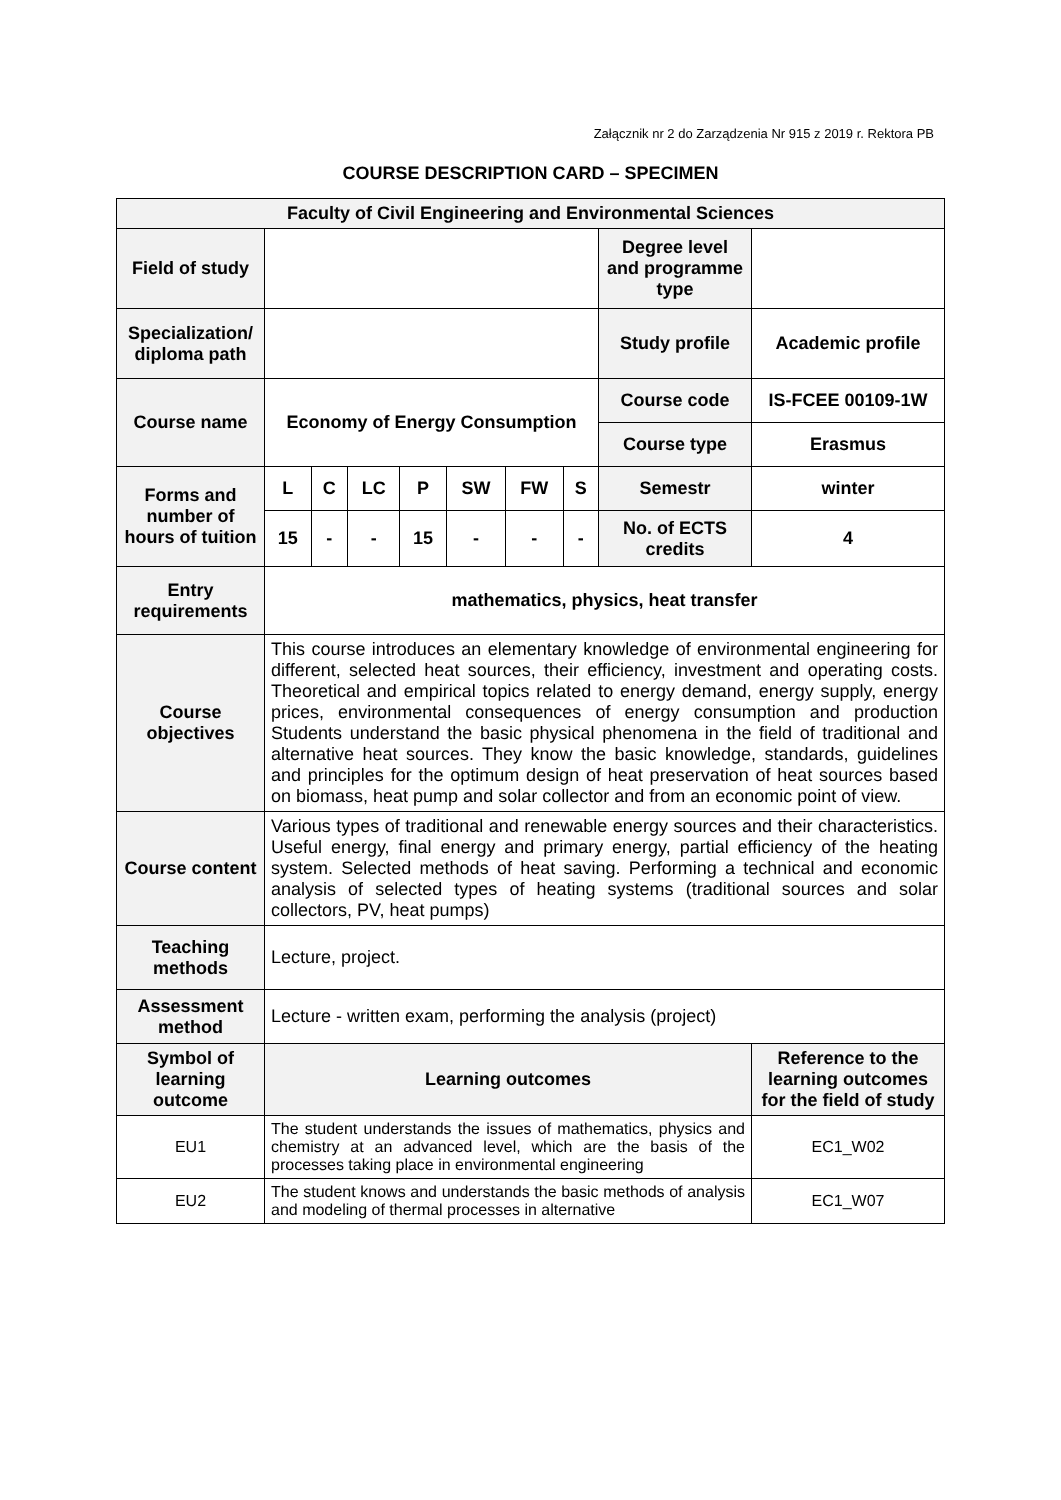Załącznik nr 2 do Zarządzenia Nr 915 z 2019 r. Rektora PB
COURSE DESCRIPTION CARD – SPECIMEN
| Faculty of Civil Engineering and Environmental Sciences | | | | | | | | | | |
| Field of study | | | | | | | | Degree level and programme type | | |
| Specialization/ diploma path | | | | | | | | Study profile | Academic profile | |
| Course name | Economy of Energy Consumption | | | | | | | Course code | IS-FCEE 00109-1W | |
| | | | | | | | | Course type | Erasmus | |
| Forms and number of hours of tuition | L | C | LC | P | SW | FW | S | Semestr | winter | |
| | 15 | - | - | 15 | - | - | - | No. of ECTS credits | 4 | |
| Entry requirements | mathematics, physics, heat transfer | | | | | | | | | |
| Course objectives | This course introduces an elementary knowledge of environmental engineering for different, selected heat sources, their efficiency, investment and operating costs. Theoretical and empirical topics related to energy demand, energy supply, energy prices, environmental consequences of energy consumption and production Students understand the basic physical phenomena in the field of traditional and alternative heat sources. They know the basic knowledge, standards, guidelines and principles for the optimum design of heat preservation of heat sources based on biomass, heat pump and solar collector and from an economic point of view. | | | | | | | | | |
| Course content | Various types of traditional and renewable energy sources and their characteristics. Useful energy, final energy and primary energy, partial efficiency of the heating system. Selected methods of heat saving. Performing a technical and economic analysis of selected types of heating systems (traditional sources and solar collectors, PV, heat pumps) | | | | | | | | | |
| Teaching methods | Lecture, project. | | | | | | | | | |
| Assessment method | Lecture - written exam, performing the analysis (project) | | | | | | | | | |
| Symbol of learning outcome | Learning outcomes | | | | | | | | | Reference to the learning outcomes for the field of study |
| EU1 | The student understands the issues of mathematics, physics and chemistry at an advanced level, which are the basis of the processes taking place in environmental engineering | | | | | | | | | EC1_W02 |
| EU2 | The student knows and understands the basic methods of analysis and modeling of thermal processes in alternative | | | | | | | | | EC1_W07 |